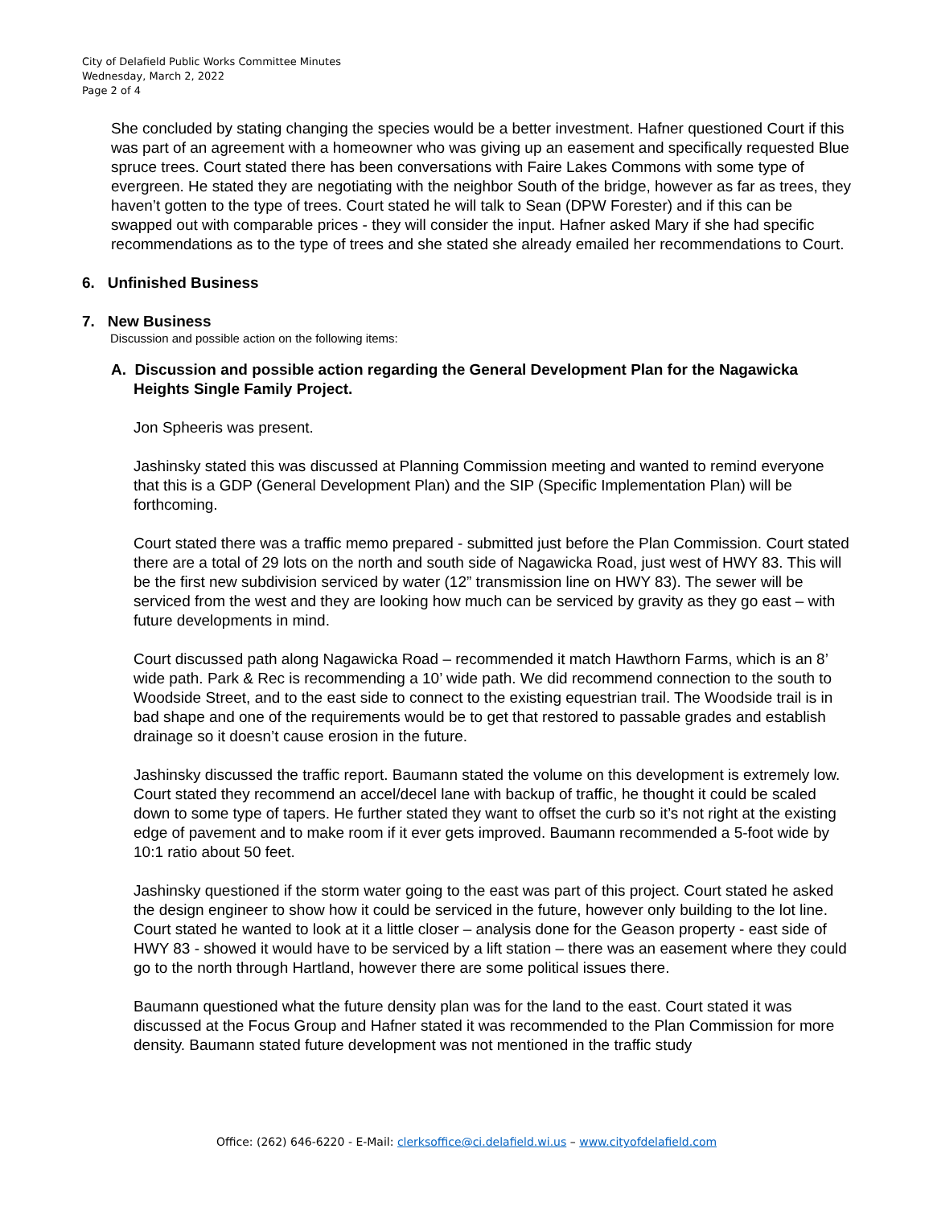City of Delafield Public Works Committee Minutes
Wednesday, March 2, 2022
Page 2 of 4
She concluded by stating changing the species would be a better investment. Hafner questioned Court if this was part of an agreement with a homeowner who was giving up an easement and specifically requested Blue spruce trees. Court stated there has been conversations with Faire Lakes Commons with some type of evergreen. He stated they are negotiating with the neighbor South of the bridge, however as far as trees, they haven’t gotten to the type of trees. Court stated he will talk to Sean (DPW Forester) and if this can be swapped out with comparable prices - they will consider the input. Hafner asked Mary if she had specific recommendations as to the type of trees and she stated she already emailed her recommendations to Court.
6. Unfinished Business
7. New Business
Discussion and possible action on the following items:
A. Discussion and possible action regarding the General Development Plan for the Nagawicka Heights Single Family Project.
Jon Spheeris was present.
Jashinsky stated this was discussed at Planning Commission meeting and wanted to remind everyone that this is a GDP (General Development Plan) and the SIP (Specific Implementation Plan) will be forthcoming.
Court stated there was a traffic memo prepared - submitted just before the Plan Commission. Court stated there are a total of 29 lots on the north and south side of Nagawicka Road, just west of HWY 83. This will be the first new subdivision serviced by water (12” transmission line on HWY 83). The sewer will be serviced from the west and they are looking how much can be serviced by gravity as they go east – with future developments in mind.
Court discussed path along Nagawicka Road – recommended it match Hawthorn Farms, which is an 8’ wide path. Park & Rec is recommending a 10’ wide path. We did recommend connection to the south to Woodside Street, and to the east side to connect to the existing equestrian trail. The Woodside trail is in bad shape and one of the requirements would be to get that restored to passable grades and establish drainage so it doesn’t cause erosion in the future.
Jashinsky discussed the traffic report. Baumann stated the volume on this development is extremely low. Court stated they recommend an accel/decel lane with backup of traffic, he thought it could be scaled down to some type of tapers. He further stated they want to offset the curb so it’s not right at the existing edge of pavement and to make room if it ever gets improved. Baumann recommended a 5-foot wide by 10:1 ratio about 50 feet.
Jashinsky questioned if the storm water going to the east was part of this project. Court stated he asked the design engineer to show how it could be serviced in the future, however only building to the lot line. Court stated he wanted to look at it a little closer – analysis done for the Geason property - east side of HWY 83 - showed it would have to be serviced by a lift station – there was an easement where they could go to the north through Hartland, however there are some political issues there.
Baumann questioned what the future density plan was for the land to the east. Court stated it was discussed at the Focus Group and Hafner stated it was recommended to the Plan Commission for more density. Baumann stated future development was not mentioned in the traffic study
Office: (262) 646-6220 - E-Mail: clerksoffice@ci.delafield.wi.us – www.cityofdelafield.com